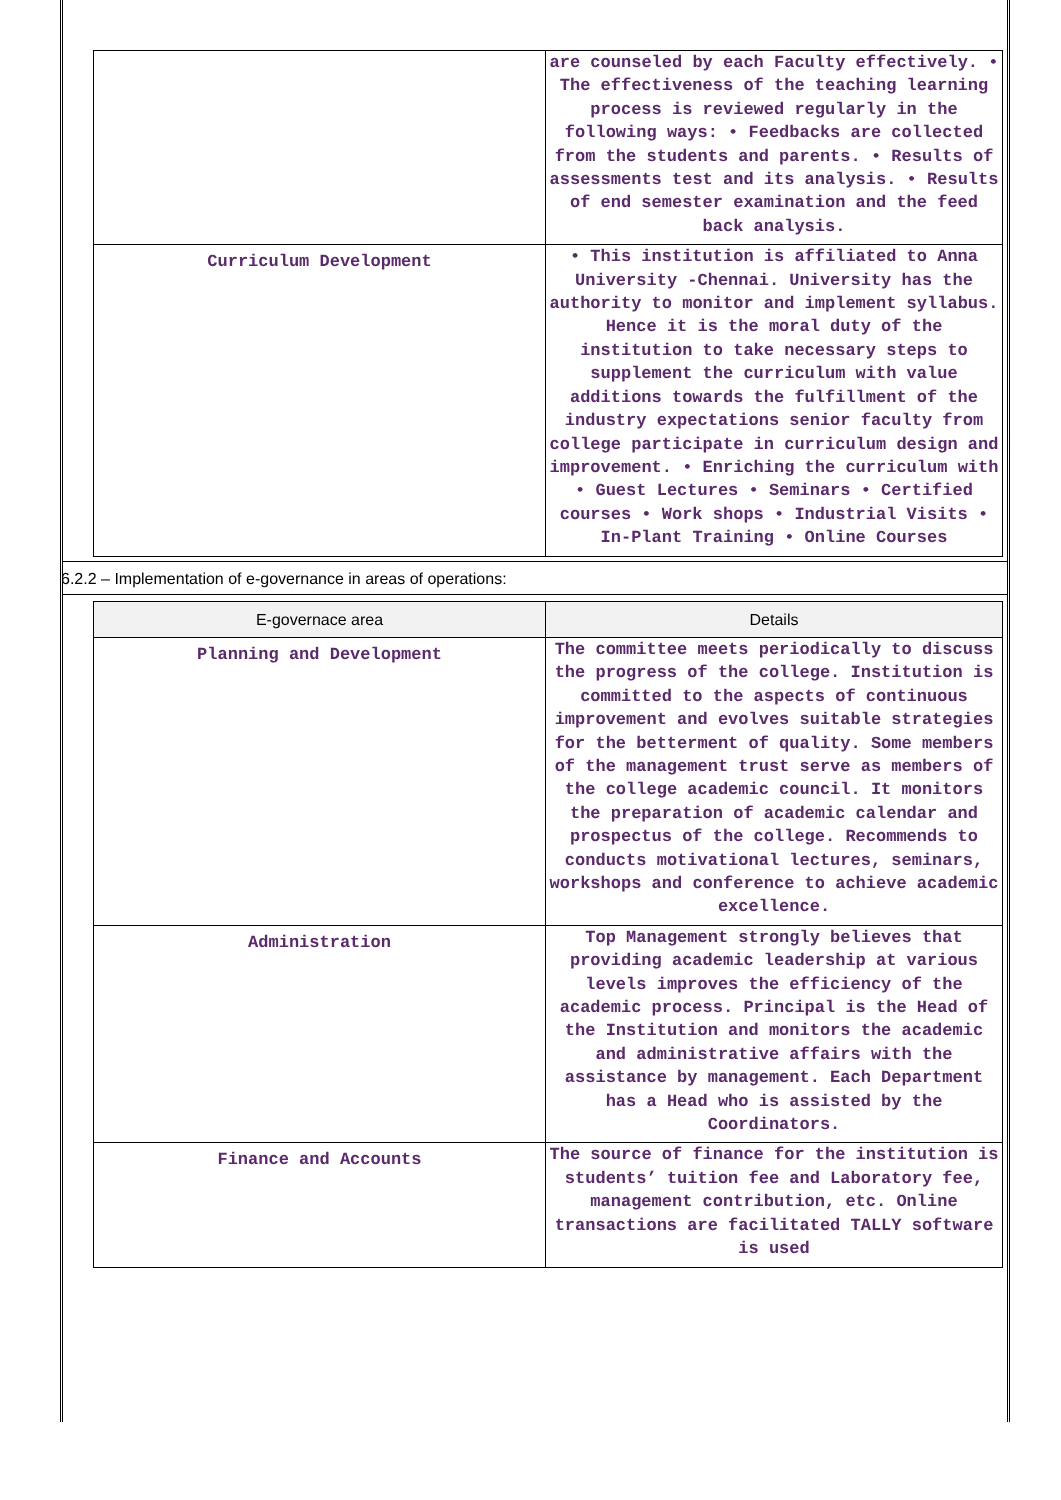| | are counseled by each Faculty effectively. • The effectiveness of the teaching learning process is reviewed regularly in the following ways: • Feedbacks are collected from the students and parents. • Results of assessments test and its analysis. • Results of end semester examination and the feed back analysis. |
| Curriculum Development | • This institution is affiliated to Anna University -Chennai. University has the authority to monitor and implement syllabus. Hence it is the moral duty of the institution to take necessary steps to supplement the curriculum with value additions towards the fulfillment of the industry expectations senior faculty from college participate in curriculum design and improvement. • Enriching the curriculum with • Guest Lectures • Seminars • Certified courses • Work shops • Industrial Visits • In-Plant Training • Online Courses |
6.2.2 – Implementation of e-governance in areas of operations:
| E-governace area | Details |
| --- | --- |
| Planning and Development | The committee meets periodically to discuss the progress of the college. Institution is committed to the aspects of continuous improvement and evolves suitable strategies for the betterment of quality. Some members of the management trust serve as members of the college academic council. It monitors the preparation of academic calendar and prospectus of the college. Recommends to conducts motivational lectures, seminars, workshops and conference to achieve academic excellence. |
| Administration | Top Management strongly believes that providing academic leadership at various levels improves the efficiency of the academic process. Principal is the Head of the Institution and monitors the academic and administrative affairs with the assistance by management. Each Department has a Head who is assisted by the Coordinators. |
| Finance and Accounts | The source of finance for the institution is students’ tuition fee and Laboratory fee, management contribution, etc. Online transactions are facilitated TALLY software is used |